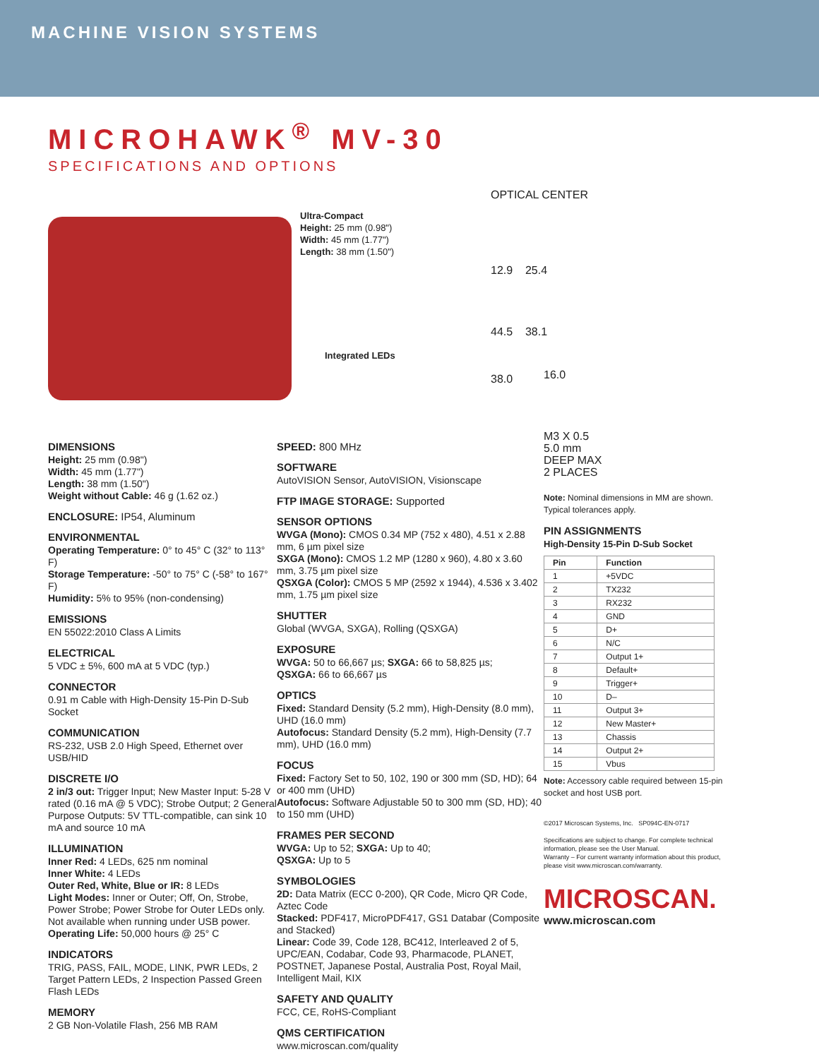MACHINE VISION SYSTEMS
MICROHAWK<sup>®</sup> MV-30
SPECIFICATIONS AND OPTIONS
Ultra-Compact
Height: 25 mm (0.98")
Width: 45 mm (1.77")
Length: 38 mm (1.50")
Integrated LEDs
OPTICAL CENTER
12.9 25.4
44.5 38.1
38.0
DIMENSIONS
Height: 25 mm (0.98")
Width: 45 mm (1.77")
Length: 38 mm (1.50")
Weight without Cable: 46 g (1.62 oz.)
ENCLOSURE: IP54, Aluminum
ENVIRONMENTAL
Operating Temperature: 0° to 45° C (32° to 113° F)
Storage Temperature: -50° to 75° C (-58° to 167° F)
Humidity: 5% to 95% (non-condensing)
EMISSIONS
EN 55022:2010 Class A Limits
ELECTRICAL
5 VDC ± 5%, 600 mA at 5 VDC (typ.)
CONNECTOR
0.91 m Cable with High-Density 15-Pin D-Sub Socket
COMMUNICATION
RS-232, USB 2.0 High Speed, Ethernet over USB/HID
DISCRETE I/O
2 in/3 out: Trigger Input; New Master Input: 5-28 V rated (0.16 mA @ 5 VDC); Strobe Output; 2 General Purpose Outputs: 5V TTL-compatible, can sink 10 mA and source 10 mA
ILLUMINATION
Inner Red: 4 LEDs, 625 nm nominal
Inner White: 4 LEDs
Outer Red, White, Blue or IR: 8 LEDs
Light Modes: Inner or Outer; Off, On, Strobe, Power Strobe; Power Strobe for Outer LEDs only. Not available when running under USB power.
Operating Life: 50,000 hours @ 25° C
INDICATORS
TRIG, PASS, FAIL, MODE, LINK, PWR LEDs, 2 Target Pattern LEDs, 2 Inspection Passed Green Flash LEDs
MEMORY
2 GB Non-Volatile Flash, 256 MB RAM
SPEED: 800 MHz
SOFTWARE
AutoVISION Sensor, AutoVISION, Visionscape
FTP IMAGE STORAGE: Supported
SENSOR OPTIONS
WVGA (Mono): CMOS 0.34 MP (752 x 480), 4.51 x 2.88 mm, 6 µm pixel size
SXGA (Mono): CMOS 1.2 MP (1280 x 960), 4.80 x 3.60 mm, 3.75 µm pixel size
QSXGA (Color): CMOS 5 MP (2592 x 1944), 4.536 x 3.402 mm, 1.75 µm pixel size
SHUTTER
Global (WVGA, SXGA), Rolling (QSXGA)
EXPOSURE
WVGA: 50 to 66,667 µs; SXGA: 66 to 58,825 µs;
QSXGA: 66 to 66,667 µs
OPTICS
Fixed: Standard Density (5.2 mm), High-Density (8.0 mm), UHD (16.0 mm)
Autofocus: Standard Density (5.2 mm), High-Density (7.7 mm), UHD (16.0 mm)
FOCUS
Fixed: Factory Set to 50, 102, 190 or 300 mm (SD, HD); 64 or 400 mm (UHD)
Autofocus: Software Adjustable 50 to 300 mm (SD, HD); 40 to 150 mm (UHD)
FRAMES PER SECOND
WVGA: Up to 52; SXGA: Up to 40;
QSXGA: Up to 5
SYMBOLOGIES
2D: Data Matrix (ECC 0-200), QR Code, Micro QR Code, Aztec Code
Stacked: PDF417, MicroPDF417, GS1 Databar (Composite and Stacked)
Linear: Code 39, Code 128, BC412, Interleaved 2 of 5, UPC/EAN, Codabar, Code 93, Pharmacode, PLANET, POSTNET, Japanese Postal, Australia Post, Royal Mail, Intelligent Mail, KIX
SAFETY AND QUALITY
FCC, CE, RoHS-Compliant
QMS CERTIFICATION
www.microscan.com/quality
16.0
M3 X 0.5
5.0 mm
DEEP MAX
2 PLACES
Note: Nominal dimensions in MM are shown. Typical tolerances apply.
PIN ASSIGNMENTS
High-Density 15-Pin D-Sub Socket
| Pin | Function |
| --- | --- |
| 1 | +5VDC |
| 2 | TX232 |
| 3 | RX232 |
| 4 | GND |
| 5 | D+ |
| 6 | N/C |
| 7 | Output 1+ |
| 8 | Default+ |
| 9 | Trigger+ |
| 10 | D– |
| 11 | Output 3+ |
| 12 | New Master+ |
| 13 | Chassis |
| 14 | Output 2+ |
| 15 | Vbus |
Note: Accessory cable required between 15-pin socket and host USB port.
©2017 Microscan Systems, Inc. SP094C-EN-0717
Specifications are subject to change. For complete technical information, please see the User Manual.
Warranty – For current warranty information about this product, please visit www.microscan.com/warranty.
MICROSCAN.
www.microscan.com